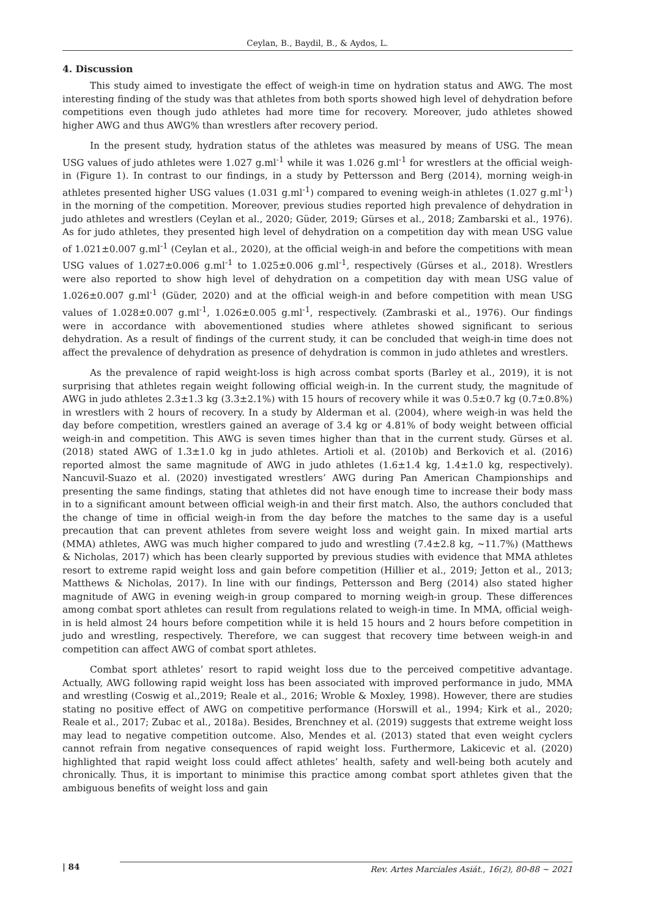Ceylan, B., Baydil, B., & Aydos, L.
4. Discussion
This study aimed to investigate the effect of weigh-in time on hydration status and AWG. The most interesting finding of the study was that athletes from both sports showed high level of dehydration before competitions even though judo athletes had more time for recovery. Moreover, judo athletes showed higher AWG and thus AWG% than wrestlers after recovery period.
In the present study, hydration status of the athletes was measured by means of USG. The mean USG values of judo athletes were 1.027 g.ml<sup>-1</sup> while it was 1.026 g.ml<sup>-1</sup> for wrestlers at the official weigh-in (Figure 1). In contrast to our findings, in a study by Pettersson and Berg (2014), morning weigh-in athletes presented higher USG values (1.031 g.ml<sup>-1</sup>) compared to evening weigh-in athletes (1.027 g.ml<sup>-1</sup>) in the morning of the competition. Moreover, previous studies reported high prevalence of dehydration in judo athletes and wrestlers (Ceylan et al., 2020; Güder, 2019; Gürses et al., 2018; Zambarski et al., 1976). As for judo athletes, they presented high level of dehydration on a competition day with mean USG value of 1.021±0.007 g.ml<sup>-1</sup> (Ceylan et al., 2020), at the official weigh-in and before the competitions with mean USG values of 1.027±0.006 g.ml<sup>-1</sup> to 1.025±0.006 g.ml<sup>-1</sup>, respectively (Gürses et al., 2018). Wrestlers were also reported to show high level of dehydration on a competition day with mean USG value of 1.026±0.007 g.ml<sup>-1</sup> (Güder, 2020) and at the official weigh-in and before competition with mean USG values of 1.028±0.007 g.ml<sup>-1</sup>, 1.026±0.005 g.ml<sup>-1</sup>, respectively. (Zambraski et al., 1976). Our findings were in accordance with abovementioned studies where athletes showed significant to serious dehydration. As a result of findings of the current study, it can be concluded that weigh-in time does not affect the prevalence of dehydration as presence of dehydration is common in judo athletes and wrestlers.
As the prevalence of rapid weight-loss is high across combat sports (Barley et al., 2019), it is not surprising that athletes regain weight following official weigh-in. In the current study, the magnitude of AWG in judo athletes 2.3±1.3 kg (3.3±2.1%) with 15 hours of recovery while it was 0.5±0.7 kg (0.7±0.8%) in wrestlers with 2 hours of recovery. In a study by Alderman et al. (2004), where weigh-in was held the day before competition, wrestlers gained an average of 3.4 kg or 4.81% of body weight between official weigh-in and competition. This AWG is seven times higher than that in the current study. Gürses et al. (2018) stated AWG of 1.3±1.0 kg in judo athletes. Artioli et al. (2010b) and Berkovich et al. (2016) reported almost the same magnitude of AWG in judo athletes (1.6±1.4 kg, 1.4±1.0 kg, respectively). Nancuvil-Suazo et al. (2020) investigated wrestlers’ AWG during Pan American Championships and presenting the same findings, stating that athletes did not have enough time to increase their body mass in to a significant amount between official weigh-in and their first match. Also, the authors concluded that the change of time in official weigh-in from the day before the matches to the same day is a useful precaution that can prevent athletes from severe weight loss and weight gain. In mixed martial arts (MMA) athletes, AWG was much higher compared to judo and wrestling (7.4±2.8 kg, ∼11.7%) (Matthews & Nicholas, 2017) which has been clearly supported by previous studies with evidence that MMA athletes resort to extreme rapid weight loss and gain before competition (Hillier et al., 2019; Jetton et al., 2013; Matthews & Nicholas, 2017). In line with our findings, Pettersson and Berg (2014) also stated higher magnitude of AWG in evening weigh-in group compared to morning weigh-in group. These differences among combat sport athletes can result from regulations related to weigh-in time. In MMA, official weigh-in is held almost 24 hours before competition while it is held 15 hours and 2 hours before competition in judo and wrestling, respectively. Therefore, we can suggest that recovery time between weigh-in and competition can affect AWG of combat sport athletes.
Combat sport athletes’ resort to rapid weight loss due to the perceived competitive advantage. Actually, AWG following rapid weight loss has been associated with improved performance in judo, MMA and wrestling (Coswig et al.,2019; Reale et al., 2016; Wroble & Moxley, 1998). However, there are studies stating no positive effect of AWG on competitive performance (Horswill et al., 1994; Kirk et al., 2020; Reale et al., 2017; Zubac et al., 2018a). Besides, Brenchney et al. (2019) suggests that extreme weight loss may lead to negative competition outcome. Also, Mendes et al. (2013) stated that even weight cyclers cannot refrain from negative consequences of rapid weight loss. Furthermore, Lakicevic et al. (2020) highlighted that rapid weight loss could affect athletes’ health, safety and well-being both acutely and chronically. Thus, it is important to minimise this practice among combat sport athletes given that the ambiguous benefits of weight loss and gain
| 84 Rev. Artes Marciales Asiát., 16(2), 80-88 ∼ 2021